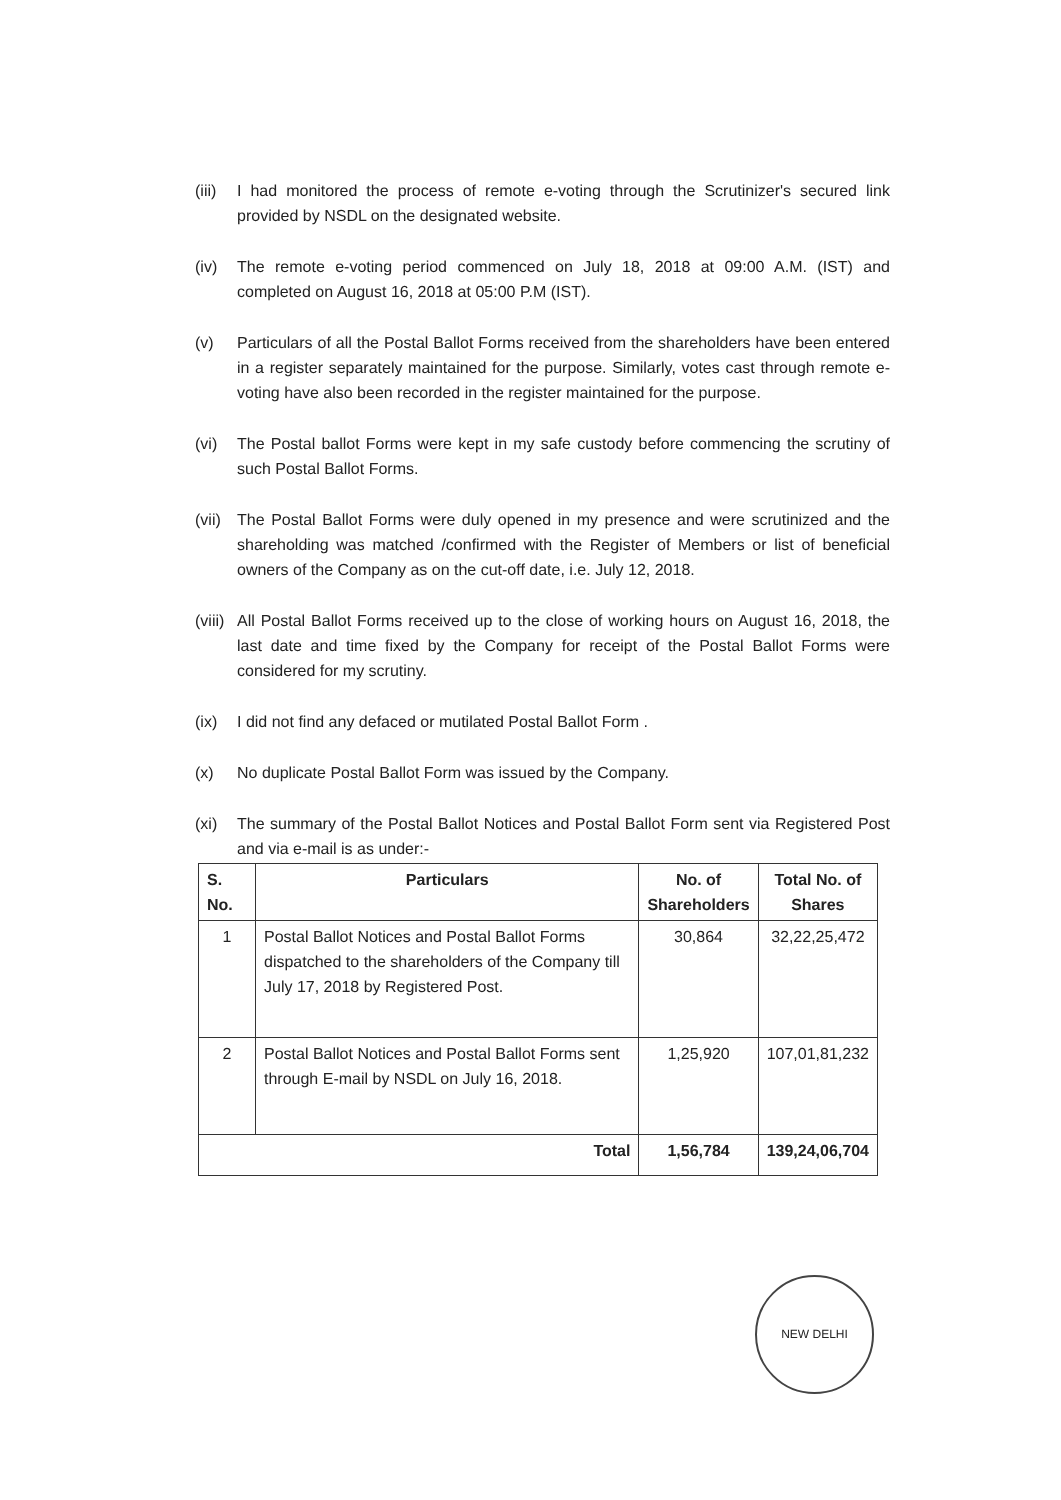(iii)
I had monitored the process of remote e-voting through the Scrutinizer's secured link provided by NSDL on the designated website.
(iv) The remote e-voting period commenced on July 18, 2018 at 09:00 A.M. (IST) and completed on August 16, 2018 at 05:00 P.M (IST).
(v) Particulars of all the Postal Ballot Forms received from the shareholders have been entered in a register separately maintained for the purpose. Similarly, votes cast through remote e-voting have also been recorded in the register maintained for the purpose.
(vi) The Postal ballot Forms were kept in my safe custody before commencing the scrutiny of such Postal Ballot Forms.
(vii)
The Postal Ballot Forms were duly opened in my presence and were scrutinized and the shareholding was matched /confirmed with the Register of Members or list of beneficial owners of the Company as on the cut-off date, i.e. July 12, 2018.
(viii)
All Postal Ballot Forms received up to the close of working hours on August 16, 2018, the last date and time fixed by the Company for receipt of the Postal Ballot Forms were considered for my scrutiny.
(ix) I did not find any defaced or mutilated Postal Ballot Form .
(x) No duplicate Postal Ballot Form was issued by the Company.
(xi) The summary of the Postal Ballot Notices and Postal Ballot Form sent via Registered Post and via e-mail is as under:-
| S. No. | Particulars | No. of Shareholders | Total No. of Shares |
| --- | --- | --- | --- |
| 1 | Postal Ballot Notices and Postal Ballot Forms dispatched to the shareholders of the Company till July 17, 2018 by Registered Post. | 30,864 | 32,22,25,472 |
| 2 | Postal Ballot Notices and Postal Ballot Forms sent through E-mail by NSDL on July 16, 2018. | 1,25,920 | 107,01,81,232 |
| Total | | 1,56,784 | 139,24,06,704 |
NEW DELHI